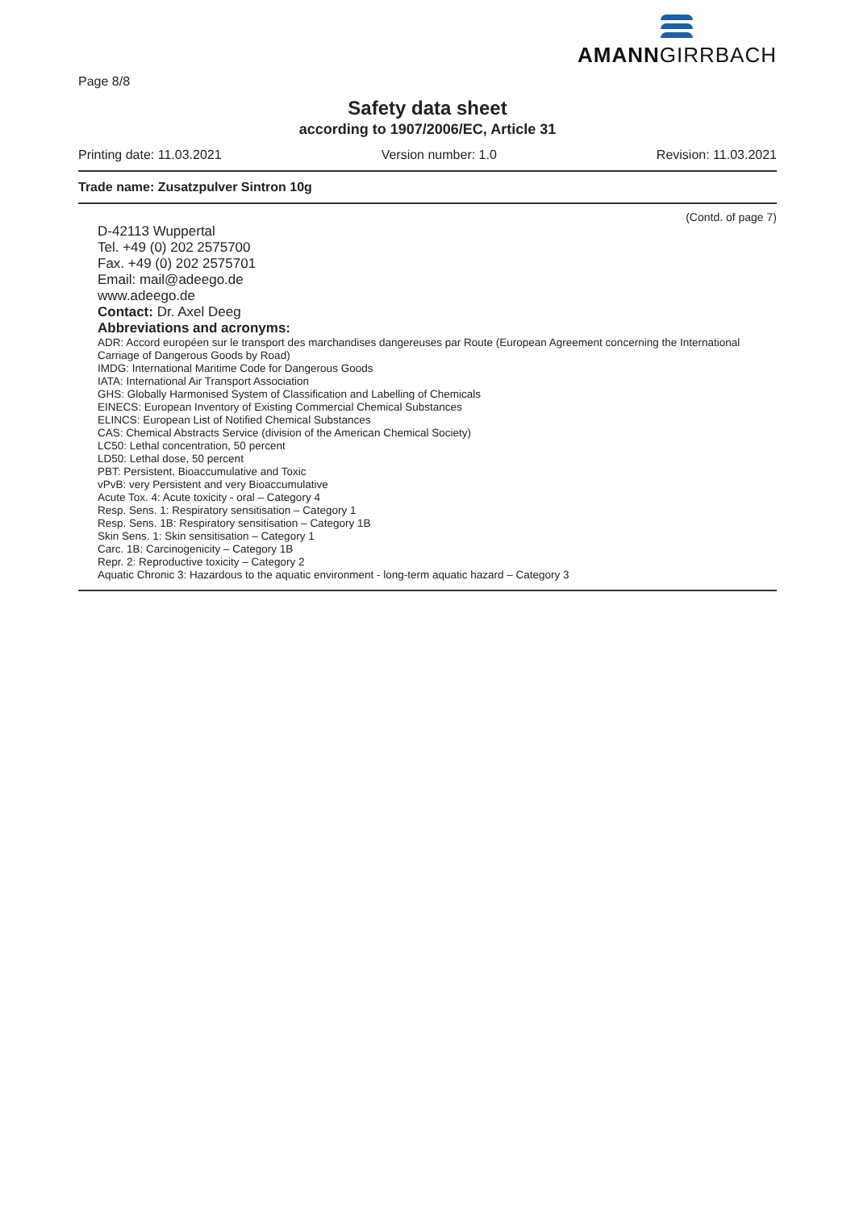Page 8/8
AMANNGIRRBACH
Safety data sheet
according to 1907/2006/EC, Article 31
Printing date: 11.03.2021 Version number: 1.0 Revision: 11.03.2021
Trade name: Zusatzpulver Sintron 10g
(Contd. of page 7)
D-42113 Wuppertal
Tel. +49 (0) 202 2575700
Fax. +49 (0) 202 2575701
Email: mail@adeego.de
www.adeego.de
Contact: Dr. Axel Deeg
Abbreviations and acronyms:
ADR: Accord européen sur le transport des marchandises dangereuses par Route (European Agreement concerning the International Carriage of Dangerous Goods by Road)
IMDG: International Maritime Code for Dangerous Goods
IATA: International Air Transport Association
GHS: Globally Harmonised System of Classification and Labelling of Chemicals
EINECS: European Inventory of Existing Commercial Chemical Substances
ELINCS: European List of Notified Chemical Substances
CAS: Chemical Abstracts Service (division of the American Chemical Society)
LC50: Lethal concentration, 50 percent
LD50: Lethal dose, 50 percent
PBT: Persistent, Bioaccumulative and Toxic
vPvB: very Persistent and very Bioaccumulative
Acute Tox. 4: Acute toxicity - oral – Category 4
Resp. Sens. 1: Respiratory sensitisation – Category 1
Resp. Sens. 1B: Respiratory sensitisation – Category 1B
Skin Sens. 1: Skin sensitisation – Category 1
Carc. 1B: Carcinogenicity – Category 1B
Repr. 2: Reproductive toxicity – Category 2
Aquatic Chronic 3: Hazardous to the aquatic environment - long-term aquatic hazard – Category 3